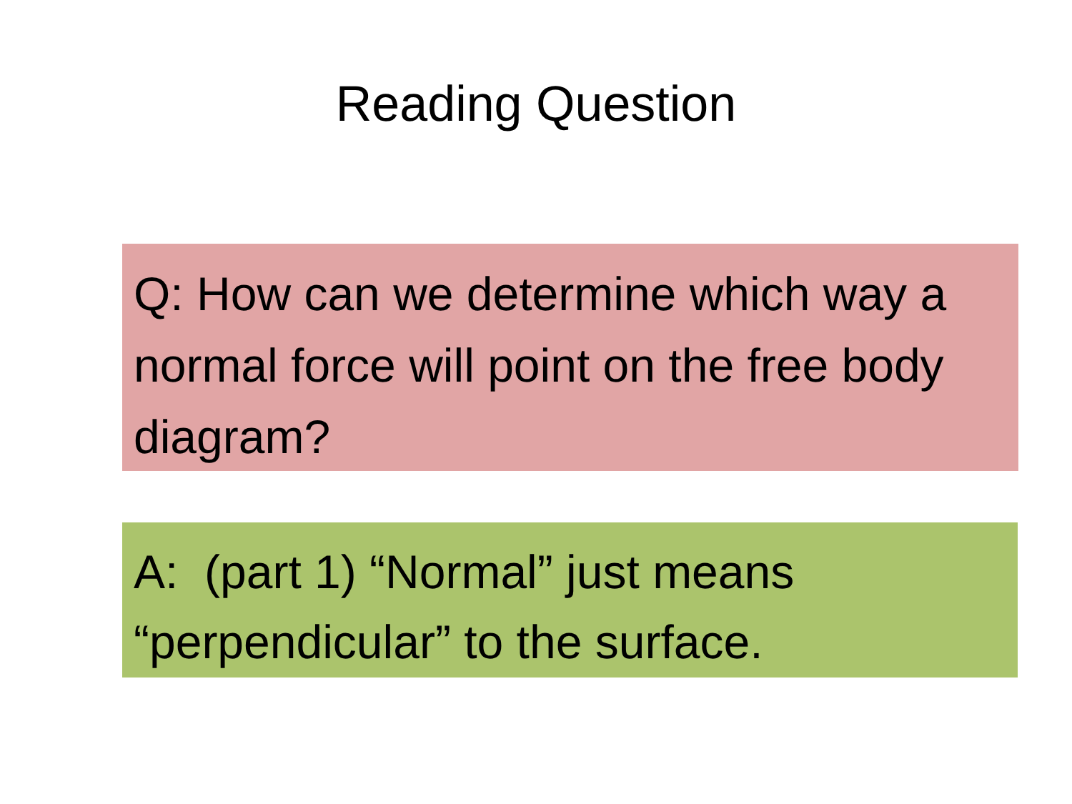Reading Question
Q: How can we determine which way a normal force will point on the free body diagram?
A: (part 1) “Normal” just means “perpendicular” to the surface.